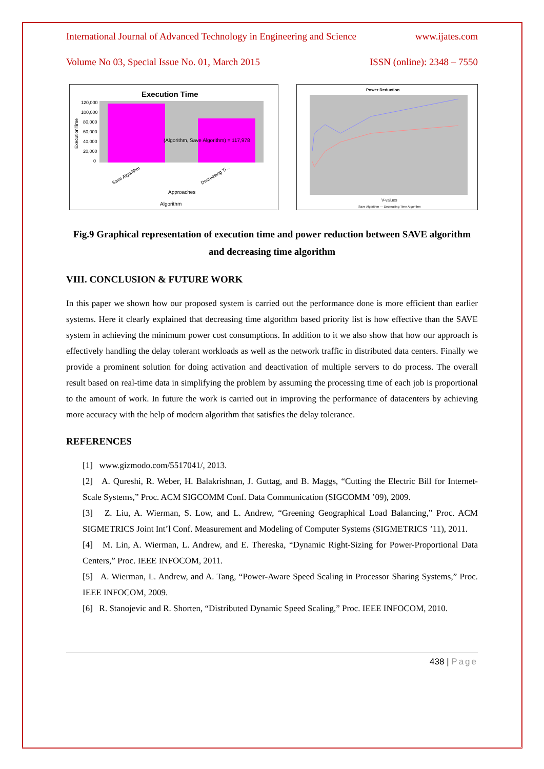International Journal of Advanced Technology in Engineering and Science www.ijates.com
Volume No 03, Special Issue No. 01, March 2015 ISSN (online): 2348 – 7550
Execution Time
120,000
100,000
80,000
60,000
40,000
20,000
0
(Algorithm, Save Algorithm) = 117,978
ExecutionTime
Save Algorithm
Decreasing Ti...
Approaches
Algorithm
Power Reduction
V-values
Save Algorithm — Decreasing Time Algorithm
Fig.9 Graphical representation of execution time and power reduction between SAVE algorithm
and decreasing time algorithm
VIII. CONCLUSION & FUTURE WORK
In this paper we shown how our proposed system is carried out the performance done is more efficient than earlier systems. Here it clearly explained that decreasing time algorithm based priority list is how effective than the SAVE system in achieving the minimum power cost consumptions. In addition to it we also show that how our approach is effectively handling the delay tolerant workloads as well as the network traffic in distributed data centers. Finally we provide a prominent solution for doing activation and deactivation of multiple servers to do process. The overall result based on real-time data in simplifying the problem by assuming the processing time of each job is proportional to the amount of work. In future the work is carried out in improving the performance of datacenters by achieving more accuracy with the help of modern algorithm that satisfies the delay tolerance.
REFERENCES
[1] www.gizmodo.com/5517041/, 2013.
[2] A. Qureshi, R. Weber, H. Balakrishnan, J. Guttag, and B. Maggs, “Cutting the Electric Bill for Internet-Scale Systems,” Proc. ACM SIGCOMM Conf. Data Communication (SIGCOMM ’09), 2009.
[3] Z. Liu, A. Wierman, S. Low, and L. Andrew, “Greening Geographical Load Balancing,” Proc. ACM SIGMETRICS Joint Int’l Conf. Measurement and Modeling of Computer Systems (SIGMETRICS ’11), 2011.
[4] M. Lin, A. Wierman, L. Andrew, and E. Thereska, “Dynamic Right-Sizing for Power-Proportional Data Centers,” Proc. IEEE INFOCOM, 2011.
[5] A. Wierman, L. Andrew, and A. Tang, “Power-Aware Speed Scaling in Processor Sharing Systems,” Proc. IEEE INFOCOM, 2009.
[6] R. Stanojevic and R. Shorten, “Distributed Dynamic Speed Scaling,” Proc. IEEE INFOCOM, 2010.
438 | Page